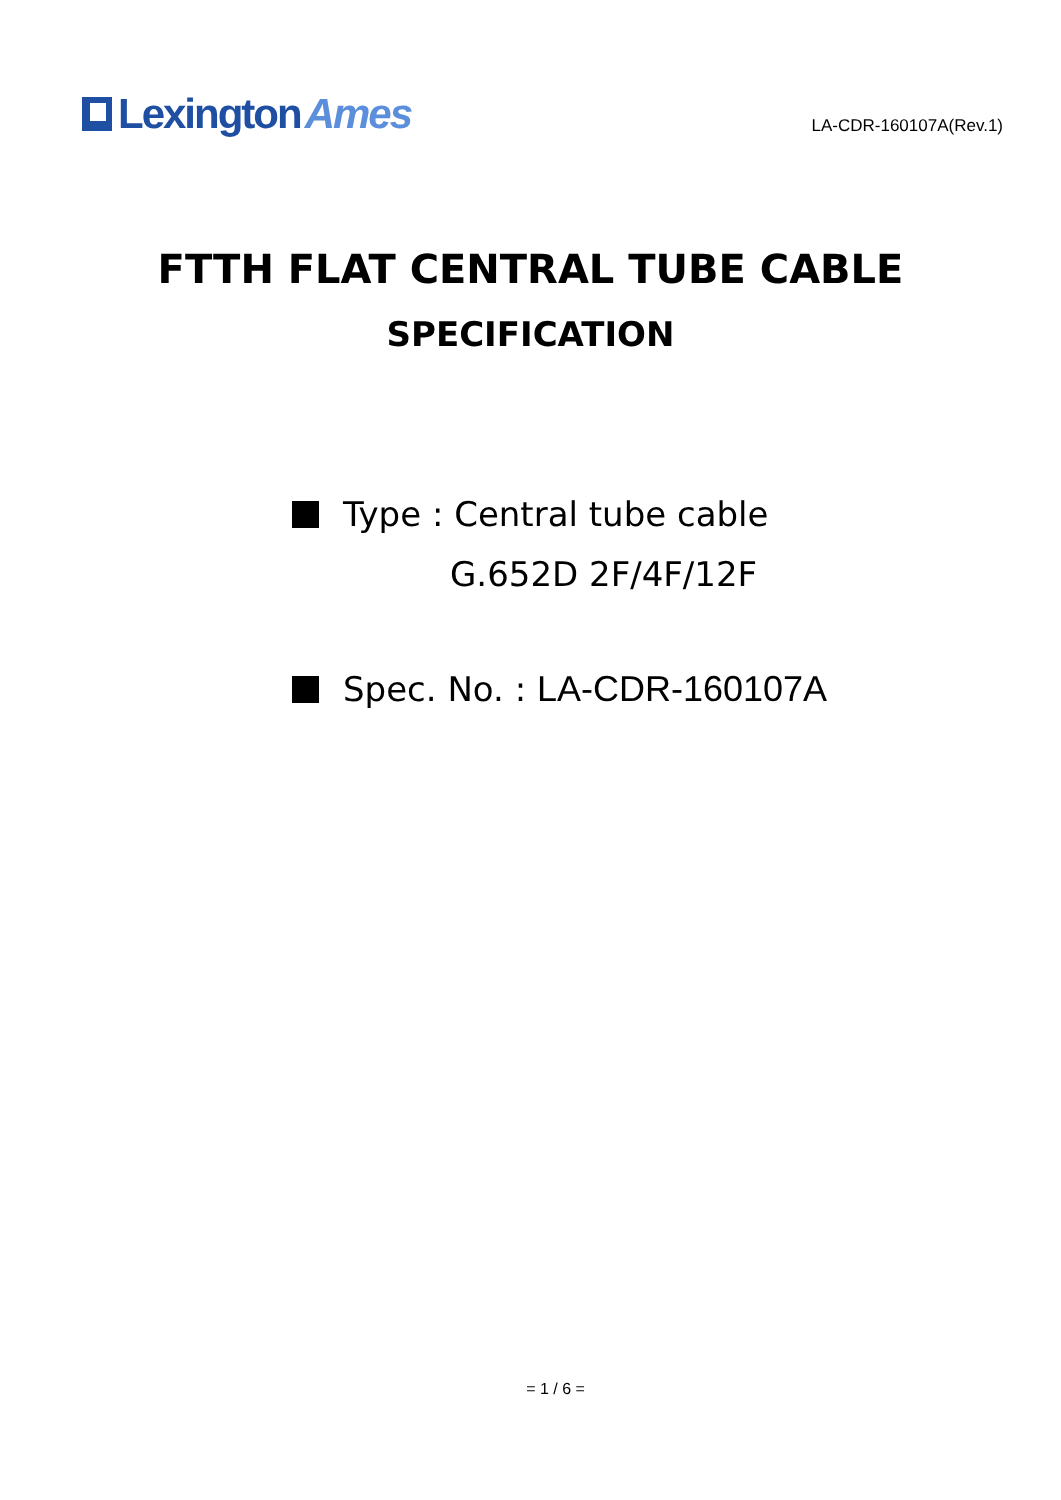Lexington Ames
LA-CDR-160107A(Rev.1)
FTTH FLAT CENTRAL TUBE CABLE
SPECIFICATION
Type : Central tube cable
G.652D 2F/4F/12F
Spec. No. : LA-CDR-160107A
= 1 / 6 =